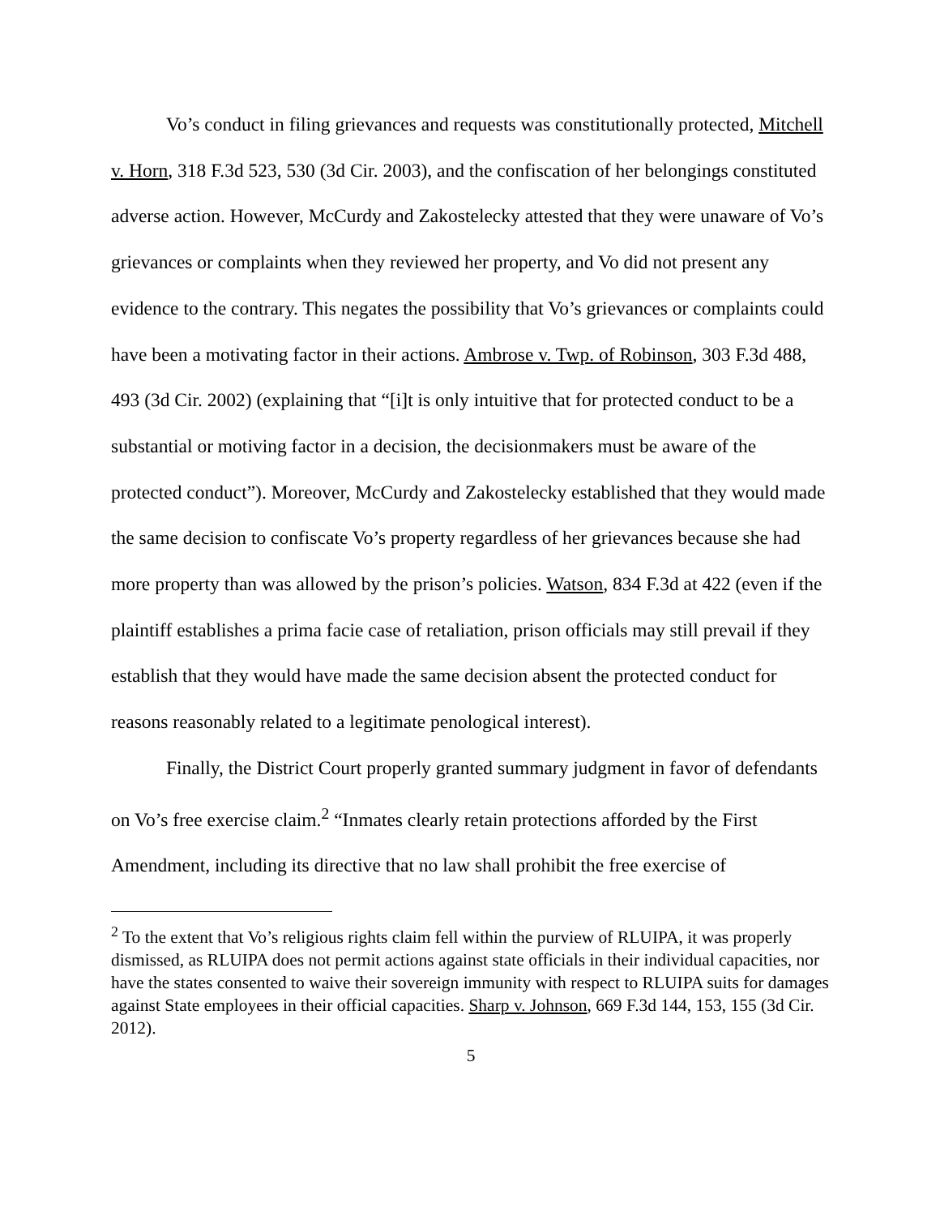Vo’s conduct in filing grievances and requests was constitutionally protected, Mitchell v. Horn, 318 F.3d 523, 530 (3d Cir. 2003), and the confiscation of her belongings constituted adverse action. However, McCurdy and Zakostelecky attested that they were unaware of Vo’s grievances or complaints when they reviewed her property, and Vo did not present any evidence to the contrary. This negates the possibility that Vo’s grievances or complaints could have been a motivating factor in their actions. Ambrose v. Twp. of Robinson, 303 F.3d 488, 493 (3d Cir. 2002) (explaining that “[i]t is only intuitive that for protected conduct to be a substantial or motiving factor in a decision, the decisionmakers must be aware of the protected conduct”). Moreover, McCurdy and Zakostelecky established that they would made the same decision to confiscate Vo’s property regardless of her grievances because she had more property than was allowed by the prison’s policies. Watson, 834 F.3d at 422 (even if the plaintiff establishes a prima facie case of retaliation, prison officials may still prevail if they establish that they would have made the same decision absent the protected conduct for reasons reasonably related to a legitimate penological interest).
Finally, the District Court properly granted summary judgment in favor of defendants on Vo’s free exercise claim.<sup>2</sup> “Inmates clearly retain protections afforded by the First Amendment, including its directive that no law shall prohibit the free exercise of
<sup>2</sup> To the extent that Vo’s religious rights claim fell within the purview of RLUIPA, it was properly dismissed, as RLUIPA does not permit actions against state officials in their individual capacities, nor have the states consented to waive their sovereign immunity with respect to RLUIPA suits for damages against State employees in their official capacities. Sharp v. Johnson, 669 F.3d 144, 153, 155 (3d Cir. 2012).
5